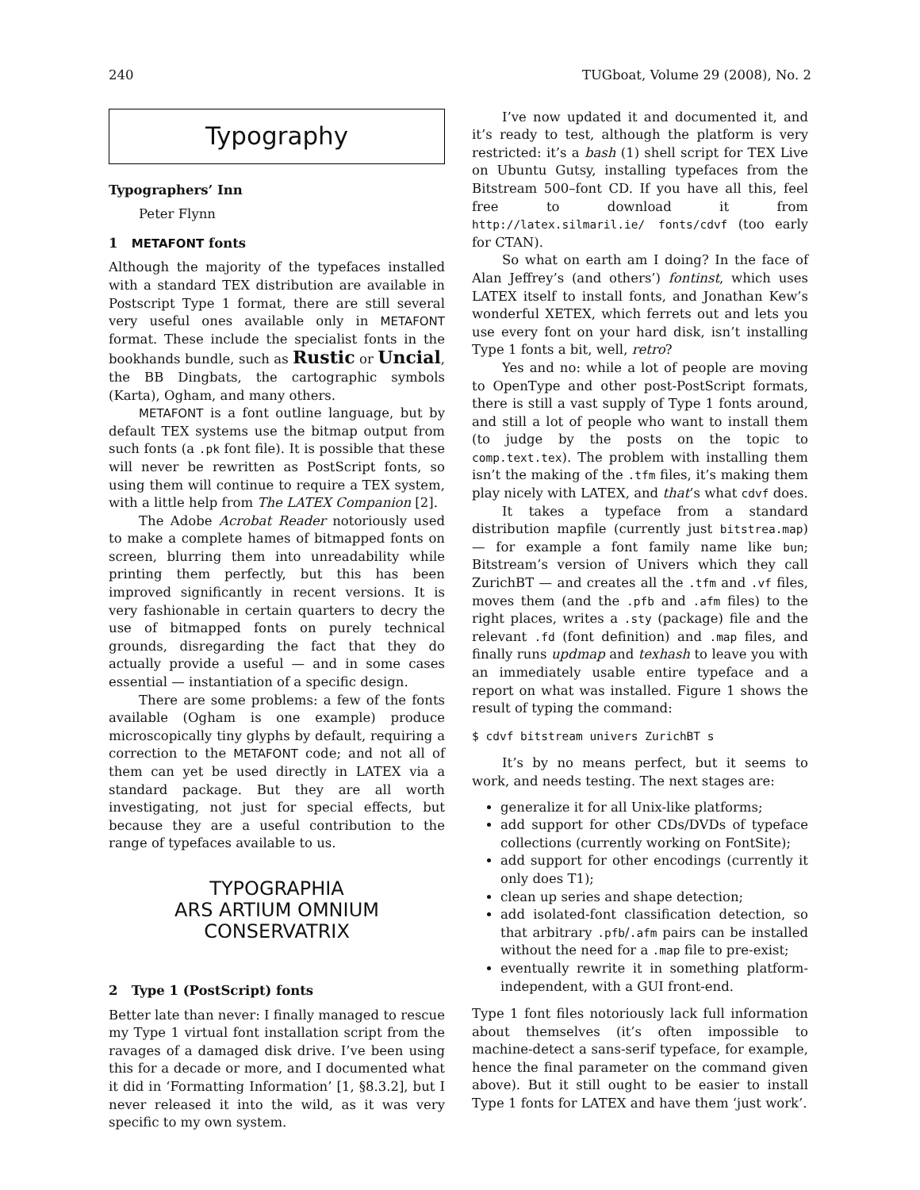240 TUGboat, Volume 29 (2008), No. 2
Typography
Typographers’ Inn
Peter Flynn
1 METAFONT fonts
Although the majority of the typefaces installed with a standard TEX distribution are available in Postscript Type 1 format, there are still several very useful ones available only in METAFONT format. These include the specialist fonts in the bookhands bundle, such as Rustic or Uncial, the BB Dingbats, the cartographic symbols (Karta), Ogham, and many others.
METAFONT is a font outline language, but by default TEX systems use the bitmap output from such fonts (a .pk font file). It is possible that these will never be rewritten as PostScript fonts, so using them will continue to require a TEX system, with a little help from The LATEX Companion [2].
The Adobe Acrobat Reader notoriously used to make a complete hames of bitmapped fonts on screen, blurring them into unreadability while printing them perfectly, but this has been improved significantly in recent versions. It is very fashionable in certain quarters to decry the use of bitmapped fonts on purely technical grounds, disregarding the fact that they do actually provide a useful — and in some cases essential — instantiation of a specific design.
There are some problems: a few of the fonts available (Ogham is one example) produce microscopically tiny glyphs by default, requiring a correction to the METAFONT code; and not all of them can yet be used directly in LATEX via a standard package. But they are all worth investigating, not just for special effects, but because they are a useful contribution to the range of typefaces available to us.
TYPOGRAPHIA
ARS ARTIUM OMNIUM
CONSERVATRIX
2 Type 1 (PostScript) fonts
Better late than never: I finally managed to rescue my Type 1 virtual font installation script from the ravages of a damaged disk drive. I’ve been using this for a decade or more, and I documented what it did in ‘Formatting Information’ [1, §8.3.2], but I never released it into the wild, as it was very specific to my own system.
I’ve now updated it and documented it, and it’s ready to test, although the platform is very restricted: it’s a bash (1) shell script for TEX Live on Ubuntu Gutsy, installing typefaces from the Bitstream 500–font CD. If you have all this, feel free to download it from http://latex.silmaril.ie/ fonts/cdvf (too early for CTAN).
So what on earth am I doing? In the face of Alan Jeffrey’s (and others’) fontinst, which uses LATEX itself to install fonts, and Jonathan Kew’s wonderful XETEX, which ferrets out and lets you use every font on your hard disk, isn’t installing Type 1 fonts a bit, well, retro?
Yes and no: while a lot of people are moving to OpenType and other post-PostScript formats, there is still a vast supply of Type 1 fonts around, and still a lot of people who want to install them (to judge by the posts on the topic to comp.text.tex). The problem with installing them isn’t the making of the .tfm files, it’s making them play nicely with LATEX, and that’s what cdvf does.
It takes a typeface from a standard distribution mapfile (currently just bitstrea.map) — for example a font family name like bun; Bitstream’s version of Univers which they call ZurichBT — and creates all the .tfm and .vf files, moves them (and the .pfb and .afm files) to the right places, writes a .sty (package) file and the relevant .fd (font definition) and .map files, and finally runs updmap and texhash to leave you with an immediately usable entire typeface and a report on what was installed. Figure 1 shows the result of typing the command:
$ cdvf bitstream univers ZurichBT s
It’s by no means perfect, but it seems to work, and needs testing. The next stages are:
generalize it for all Unix-like platforms;
add support for other CDs/DVDs of typeface collections (currently working on FontSite);
add support for other encodings (currently it only does T1);
clean up series and shape detection;
add isolated-font classification detection, so that arbitrary .pfb/.afm pairs can be installed without the need for a .map file to pre-exist;
eventually rewrite it in something platform-independent, with a GUI front-end.
Type 1 font files notoriously lack full information about themselves (it’s often impossible to machine-detect a sans-serif typeface, for example, hence the final parameter on the command given above). But it still ought to be easier to install Type 1 fonts for LATEX and have them ‘just work’.